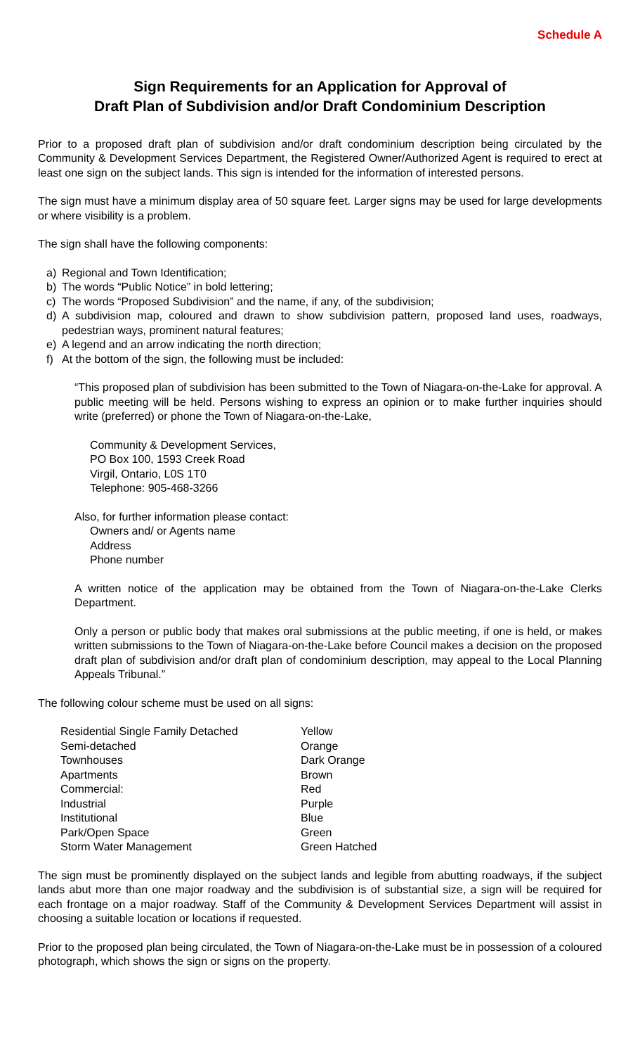Schedule A
Sign Requirements for an Application for Approval of
Draft Plan of Subdivision and/or Draft Condominium Description
Prior to a proposed draft plan of subdivision and/or draft condominium description being circulated by the Community & Development Services Department, the Registered Owner/Authorized Agent is required to erect at least one sign on the subject lands. This sign is intended for the information of interested persons.
The sign must have a minimum display area of 50 square feet. Larger signs may be used for large developments or where visibility is a problem.
The sign shall have the following components:
a) Regional and Town Identification;
b) The words “Public Notice” in bold lettering;
c) The words “Proposed Subdivision” and the name, if any, of the subdivision;
d) A subdivision map, coloured and drawn to show subdivision pattern, proposed land uses, roadways, pedestrian ways, prominent natural features;
e) A legend and an arrow indicating the north direction;
f) At the bottom of the sign, the following must be included:
“This proposed plan of subdivision has been submitted to the Town of Niagara-on-the-Lake for approval. A public meeting will be held. Persons wishing to express an opinion or to make further inquiries should write (preferred) or phone the Town of Niagara-on-the-Lake,
Community & Development Services,
PO Box 100, 1593 Creek Road
Virgil, Ontario, L0S 1T0
Telephone: 905-468-3266
Also, for further information please contact:
Owners and/ or Agents name
Address
Phone number
A written notice of the application may be obtained from the Town of Niagara-on-the-Lake Clerks Department.
Only a person or public body that makes oral submissions at the public meeting, if one is held, or makes written submissions to the Town of Niagara-on-the-Lake before Council makes a decision on the proposed draft plan of subdivision and/or draft plan of condominium description, may appeal to the Local Planning Appeals Tribunal.”
The following colour scheme must be used on all signs:
| Residential Single Family Detached | Yellow |
| Semi-detached | Orange |
| Townhouses | Dark Orange |
| Apartments | Brown |
| Commercial: | Red |
| Industrial | Purple |
| Institutional | Blue |
| Park/Open Space | Green |
| Storm Water Management | Green Hatched |
The sign must be prominently displayed on the subject lands and legible from abutting roadways, if the subject lands abut more than one major roadway and the subdivision is of substantial size, a sign will be required for each frontage on a major roadway. Staff of the Community & Development Services Department will assist in choosing a suitable location or locations if requested.
Prior to the proposed plan being circulated, the Town of Niagara-on-the-Lake must be in possession of a coloured photograph, which shows the sign or signs on the property.